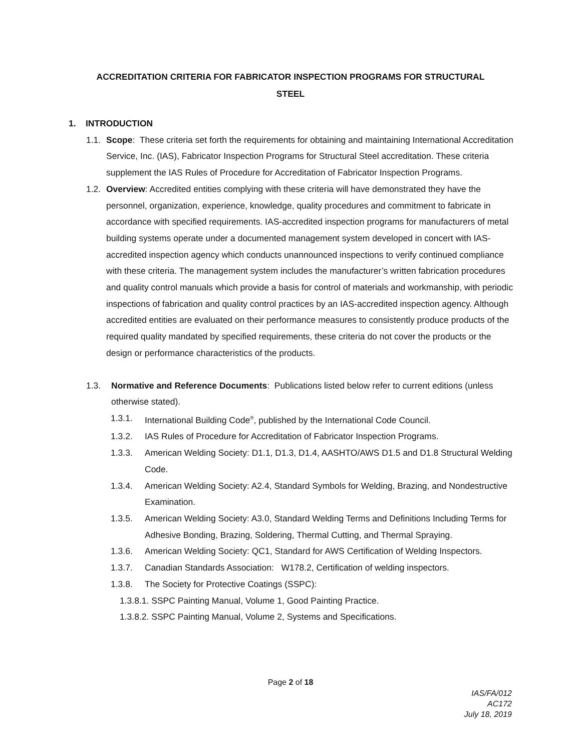ACCREDITATION CRITERIA FOR FABRICATOR INSPECTION PROGRAMS FOR STRUCTURAL
STEEL
1. INTRODUCTION
1.1. Scope: These criteria set forth the requirements for obtaining and maintaining International Accreditation Service, Inc. (IAS), Fabricator Inspection Programs for Structural Steel accreditation. These criteria supplement the IAS Rules of Procedure for Accreditation of Fabricator Inspection Programs.
1.2. Overview: Accredited entities complying with these criteria will have demonstrated they have the personnel, organization, experience, knowledge, quality procedures and commitment to fabricate in accordance with specified requirements. IAS-accredited inspection programs for manufacturers of metal building systems operate under a documented management system developed in concert with IAS-accredited inspection agency which conducts unannounced inspections to verify continued compliance with these criteria. The management system includes the manufacturer’s written fabrication procedures and quality control manuals which provide a basis for control of materials and workmanship, with periodic inspections of fabrication and quality control practices by an IAS-accredited inspection agency. Although accredited entities are evaluated on their performance measures to consistently produce products of the required quality mandated by specified requirements, these criteria do not cover the products or the design or performance characteristics of the products.
1.3. Normative and Reference Documents: Publications listed below refer to current editions (unless otherwise stated).
1.3.1. International Building Code<sup>®</sup>, published by the International Code Council.
1.3.2. IAS Rules of Procedure for Accreditation of Fabricator Inspection Programs.
1.3.3. American Welding Society: D1.1, D1.3, D1.4, AASHTO/AWS D1.5 and D1.8 Structural Welding Code.
1.3.4. American Welding Society: A2.4, Standard Symbols for Welding, Brazing, and Nondestructive Examination.
1.3.5. American Welding Society: A3.0, Standard Welding Terms and Definitions Including Terms for Adhesive Bonding, Brazing, Soldering, Thermal Cutting, and Thermal Spraying.
1.3.6. American Welding Society: QC1, Standard for AWS Certification of Welding Inspectors.
1.3.7. Canadian Standards Association: W178.2, Certification of welding inspectors.
1.3.8. The Society for Protective Coatings (SSPC):
1.3.8.1. SSPC Painting Manual, Volume 1, Good Painting Practice.
1.3.8.2. SSPC Painting Manual, Volume 2, Systems and Specifications.
Page 2 of 18
IAS/FA/012
AC172
July 18, 2019